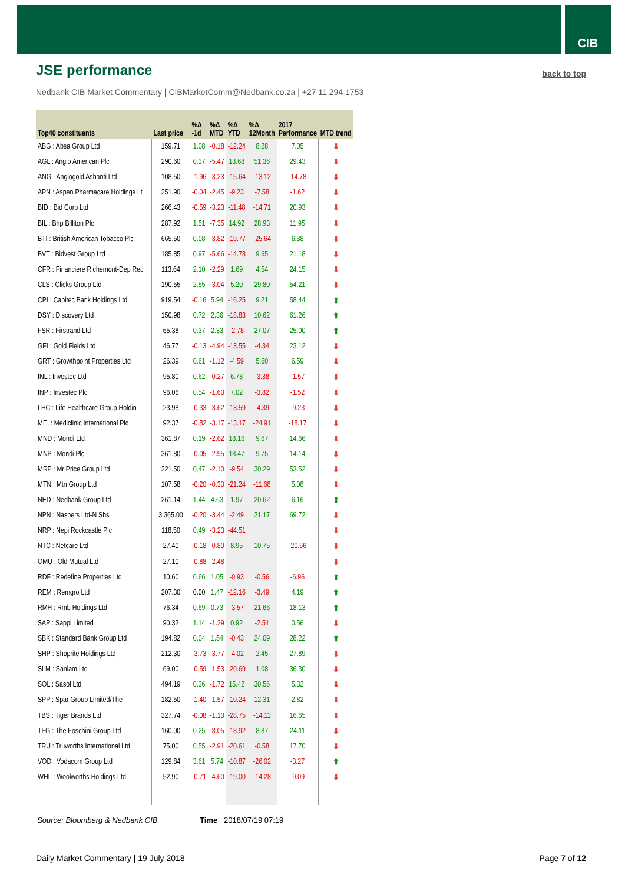CIB
JSE performance
back to top
Nedbank CIB Market Commentary | CIBMarketComm@Nedbank.co.za | +27 11 294 1753
| Top40 constituents | Last price | %Δ -1d | %Δ MTD | %Δ YTD | %Δ 12Month | 2017 Performance | MTD trend |
| --- | --- | --- | --- | --- | --- | --- | --- |
| ABG : Absa Group Ltd | 159.71 | 1.08 | -0.18 | -12.24 | 8.28 | 7.05 | ⇩ |
| AGL : Anglo American Plc | 290.60 | 0.37 | -5.47 | 13.68 | 51.36 | 29.43 | ⇩ |
| ANG : Anglogold Ashanti Ltd | 108.50 | -1.96 | -3.23 | -15.64 | -13.12 | -14.78 | ⇩ |
| APN : Aspen Pharmacare Holdings Lt | 251.90 | -0.04 | -2.45 | -9.23 | -7.58 | -1.62 | ⇩ |
| BID : Bid Corp Ltd | 266.43 | -0.59 | -3.23 | -11.48 | -14.71 | 20.93 | ⇩ |
| BIL : Bhp Billiton Plc | 287.92 | 1.51 | -7.35 | 14.92 | 28.93 | 11.95 | ⇩ |
| BTI : British American Tobacco Plc | 665.50 | 0.08 | -3.82 | -19.77 | -25.64 | 6.38 | ⇩ |
| BVT : Bidvest Group Ltd | 185.85 | 0.97 | -5.66 | -14.78 | 9.65 | 21.18 | ⇩ |
| CFR : Financiere Richemont-Dep Rec | 113.64 | 2.10 | -2.29 | 1.69 | 4.54 | 24.15 | ⇩ |
| CLS : Clicks Group Ltd | 190.55 | 2.55 | -3.04 | 5.20 | 29.80 | 54.21 | ⇩ |
| CPI : Capitec Bank Holdings Ltd | 919.54 | -0.16 | 5.94 | -16.25 | 9.21 | 58.44 | ⇧ |
| DSY : Discovery Ltd | 150.98 | 0.72 | 2.36 | -18.83 | 10.62 | 61.26 | ⇧ |
| FSR : Firstrand Ltd | 65.38 | 0.37 | 2.33 | -2.78 | 27.07 | 25.00 | ⇧ |
| GFI : Gold Fields Ltd | 46.77 | -0.13 | -4.94 | -13.55 | -4.34 | 23.12 | ⇩ |
| GRT : Growthpoint Properties Ltd | 26.39 | 0.61 | -1.12 | -4.59 | 5.60 | 6.59 | ⇩ |
| INL : Investec Ltd | 95.80 | 0.62 | -0.27 | 6.78 | -3.38 | -1.57 | ⇩ |
| INP : Investec Plc | 96.06 | 0.54 | -1.60 | 7.02 | -3.82 | -1.52 | ⇩ |
| LHC : Life Healthcare Group Holdin | 23.98 | -0.33 | -3.62 | -13.59 | -4.39 | -9.23 | ⇩ |
| MEI : Mediclinic International Plc | 92.37 | -0.82 | -3.17 | -13.17 | -24.91 | -18.17 | ⇩ |
| MND : Mondi Ltd | 361.87 | 0.19 | -2.62 | 18.16 | 9.67 | 14.66 | ⇩ |
| MNP : Mondi Plc | 361.80 | -0.05 | -2.95 | 18.47 | 9.75 | 14.14 | ⇩ |
| MRP : Mr Price Group Ltd | 221.50 | 0.47 | -2.10 | -9.54 | 30.29 | 53.52 | ⇩ |
| MTN : Mtn Group Ltd | 107.58 | -0.20 | -0.30 | -21.24 | -11.68 | 5.08 | ⇩ |
| NED : Nedbank Group Ltd | 261.14 | 1.44 | 4.63 | 1.97 | 20.62 | 6.16 | ⇧ |
| NPN : Naspers Ltd-N Shs | 3 365.00 | -0.20 | -3.44 | -2.49 | 21.17 | 69.72 | ⇩ |
| NRP : Nepi Rockcastle Plc | 118.50 | 0.49 | -3.23 | -44.51 | | | ⇩ |
| NTC : Netcare Ltd | 27.40 | -0.18 | -0.80 | 8.95 | 10.75 | -20.66 | ⇩ |
| OMU : Old Mutual Ltd | 27.10 | -0.88 | -2.48 | | | | ⇩ |
| RDF : Redefine Properties Ltd | 10.60 | 0.66 | 1.05 | -0.93 | -0.56 | -6.96 | ⇧ |
| REM : Remgro Ltd | 207.30 | 0.00 | 1.47 | -12.16 | -3.49 | 4.19 | ⇧ |
| RMH : Rmb Holdings Ltd | 76.34 | 0.69 | 0.73 | -3.57 | 21.66 | 18.13 | ⇧ |
| SAP : Sappi Limited | 90.32 | 1.14 | -1.29 | 0.92 | -2.51 | 0.56 | ⇩ |
| SBK : Standard Bank Group Ltd | 194.82 | 0.04 | 1.54 | -0.43 | 24.09 | 28.22 | ⇧ |
| SHP : Shoprite Holdings Ltd | 212.30 | -3.73 | -3.77 | -4.02 | 2.45 | 27.89 | ⇩ |
| SLM : Sanlam Ltd | 69.00 | -0.59 | -1.53 | -20.69 | 1.08 | 36.30 | ⇩ |
| SOL : Sasol Ltd | 494.19 | 0.36 | -1.72 | 15.42 | 30.56 | 5.32 | ⇩ |
| SPP : Spar Group Limited/The | 182.50 | -1.40 | -1.57 | -10.24 | 12.31 | 2.82 | ⇩ |
| TBS : Tiger Brands Ltd | 327.74 | -0.08 | -1.10 | -28.75 | -14.11 | 16.65 | ⇩ |
| TFG : The Foschini Group Ltd | 160.00 | 0.25 | -8.05 | -18.92 | 8.87 | 24.11 | ⇩ |
| TRU : Truworths International Ltd | 75.00 | 0.55 | -2.91 | -20.61 | -0.58 | 17.70 | ⇩ |
| VOD : Vodacom Group Ltd | 129.84 | 3.61 | 5.74 | -10.87 | -26.02 | -3.27 | ⇧ |
| WHL : Woolworths Holdings Ltd | 52.90 | -0.71 | -4.60 | -19.00 | -14.28 | -9.09 | ⇩ |
Source: Bloomberg & Nedbank CIB Time 2018/07/19 07:19
Daily Market Commentary | 19 July 2018 Page 7 of 12